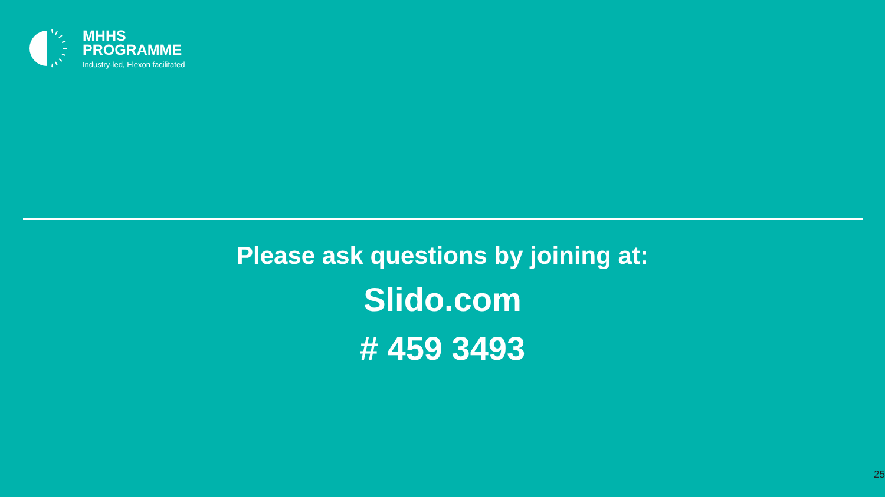MHHS
PROGRAMME
Industry-led, Elexon facilitated
Please ask questions by joining at:
Slido.com
# 459 3493
25